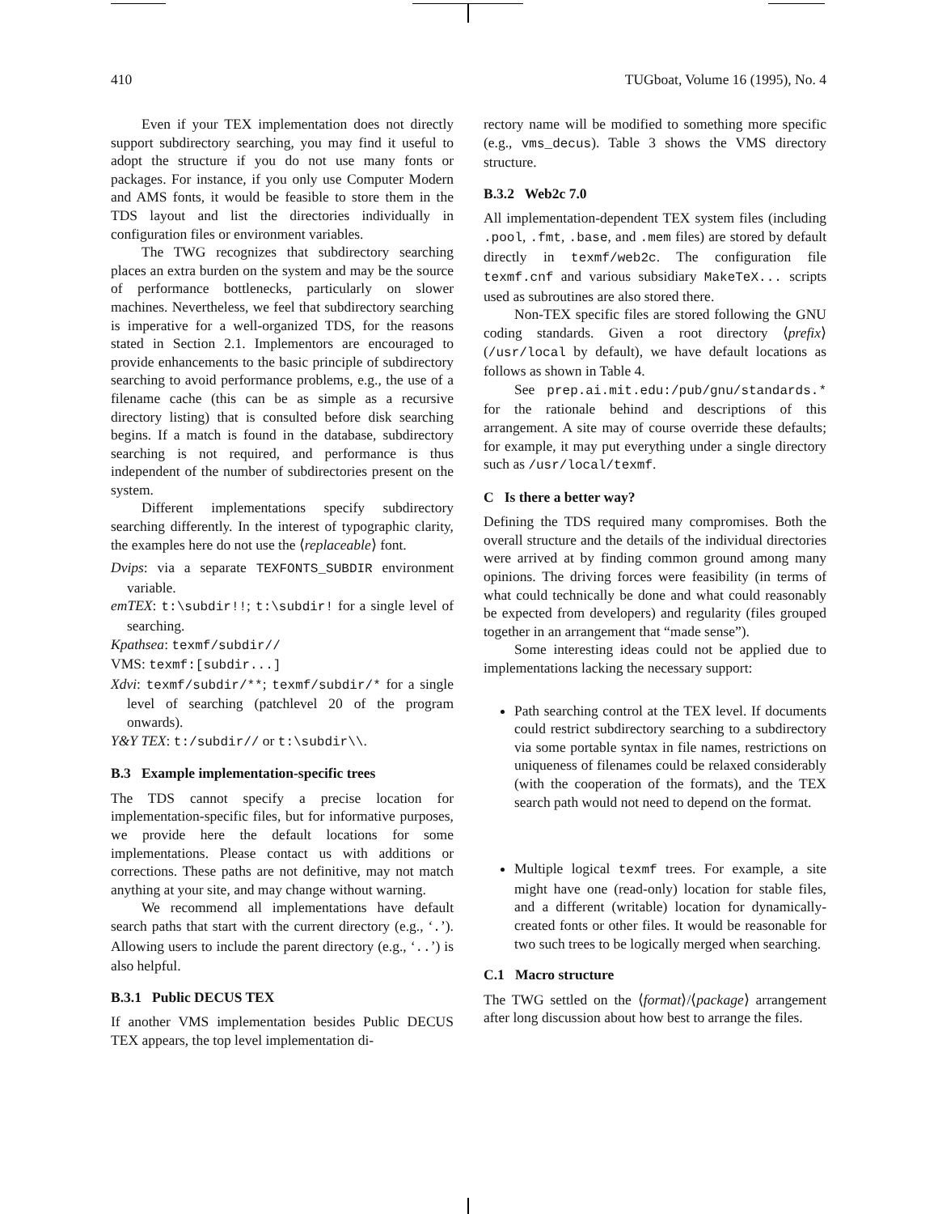410 TUGboat, Volume 16 (1995), No. 4
Even if your TEX implementation does not directly support subdirectory searching, you may find it useful to adopt the structure if you do not use many fonts or packages. For instance, if you only use Computer Modern and AMS fonts, it would be feasible to store them in the TDS layout and list the directories individually in configuration files or environment variables.
The TWG recognizes that subdirectory searching places an extra burden on the system and may be the source of performance bottlenecks, particularly on slower machines. Nevertheless, we feel that subdirectory searching is imperative for a well-organized TDS, for the reasons stated in Section 2.1. Implementors are encouraged to provide enhancements to the basic principle of subdirectory searching to avoid performance problems, e.g., the use of a filename cache (this can be as simple as a recursive directory listing) that is consulted before disk searching begins. If a match is found in the database, subdirectory searching is not required, and performance is thus independent of the number of subdirectories present on the system.
Different implementations specify subdirectory searching differently. In the interest of typographic clarity, the examples here do not use the ⟨replaceable⟩ font.
Dvips: via a separate TEXFONTS_SUBDIR environment variable.
emTEX: t:\subdir!!; t:\subdir! for a single level of searching.
Kpathsea: texmf/subdir//
VMS: texmf:[subdir...]
Xdvi: texmf/subdir/**; texmf/subdir/* for a single level of searching (patchlevel 20 of the program onwards).
Y&Y TEX: t:/subdir// or t:\subdir\\.
B.3 Example implementation-specific trees
The TDS cannot specify a precise location for implementation-specific files, but for informative purposes, we provide here the default locations for some implementations. Please contact us with additions or corrections. These paths are not definitive, may not match anything at your site, and may change without warning.
We recommend all implementations have default search paths that start with the current directory (e.g., ‘.’). Allowing users to include the parent directory (e.g., ‘..’) is also helpful.
B.3.1 Public DECUS TEX
If another VMS implementation besides Public DECUS TEX appears, the top level implementation di-
rectory name will be modified to something more specific (e.g., vms_decus). Table 3 shows the VMS directory structure.
B.3.2 Web2c 7.0
All implementation-dependent TEX system files (including .pool, .fmt, .base, and .mem files) are stored by default directly in texmf/web2c. The configuration file texmf.cnf and various subsidiary MakeTeX... scripts used as subroutines are also stored there.
Non-TEX specific files are stored following the GNU coding standards. Given a root directory ⟨prefix⟩ (/usr/local by default), we have default locations as follows as shown in Table 4.
See prep.ai.mit.edu:/pub/gnu/standards.* for the rationale behind and descriptions of this arrangement. A site may of course override these defaults; for example, it may put everything under a single directory such as /usr/local/texmf.
C Is there a better way?
Defining the TDS required many compromises. Both the overall structure and the details of the individual directories were arrived at by finding common ground among many opinions. The driving forces were feasibility (in terms of what could technically be done and what could reasonably be expected from developers) and regularity (files grouped together in an arrangement that “made sense”).
Some interesting ideas could not be applied due to implementations lacking the necessary support:
Path searching control at the TEX level. If documents could restrict subdirectory searching to a subdirectory via some portable syntax in file names, restrictions on uniqueness of filenames could be relaxed considerably (with the cooperation of the formats), and the TEX search path would not need to depend on the format.
Multiple logical texmf trees. For example, a site might have one (read-only) location for stable files, and a different (writable) location for dynamically-created fonts or other files. It would be reasonable for two such trees to be logically merged when searching.
C.1 Macro structure
The TWG settled on the ⟨format⟩/⟨package⟩ arrangement after long discussion about how best to arrange the files.